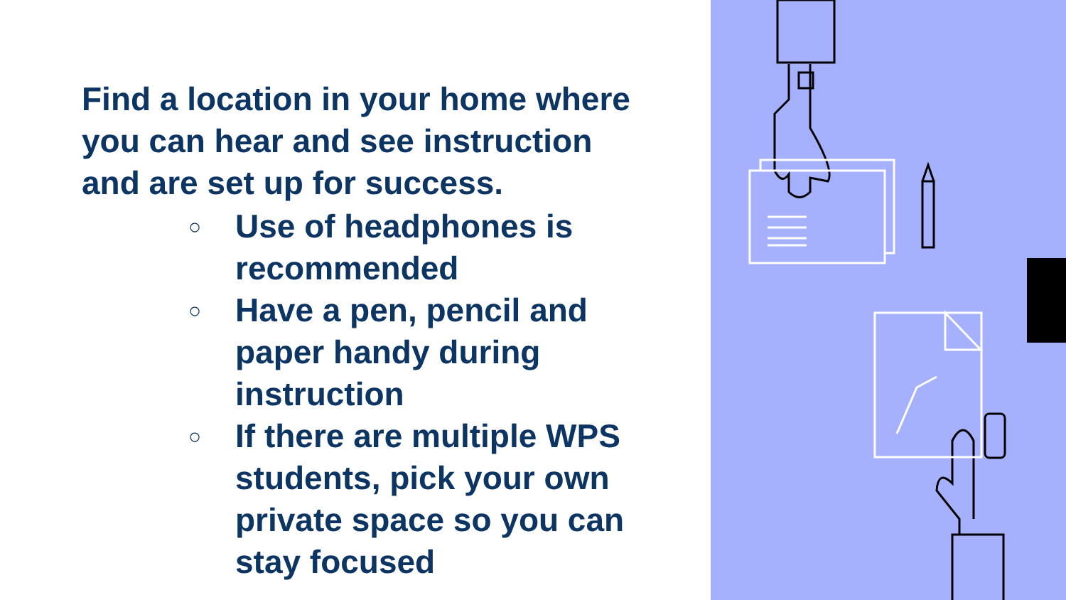Find a location in your home where you can hear and see instruction and are set up for success.
○ Use of headphones is recommended
○ Have a pen, pencil and paper handy during instruction
○ If there are multiple WPS students, pick your own private space so you can stay focused